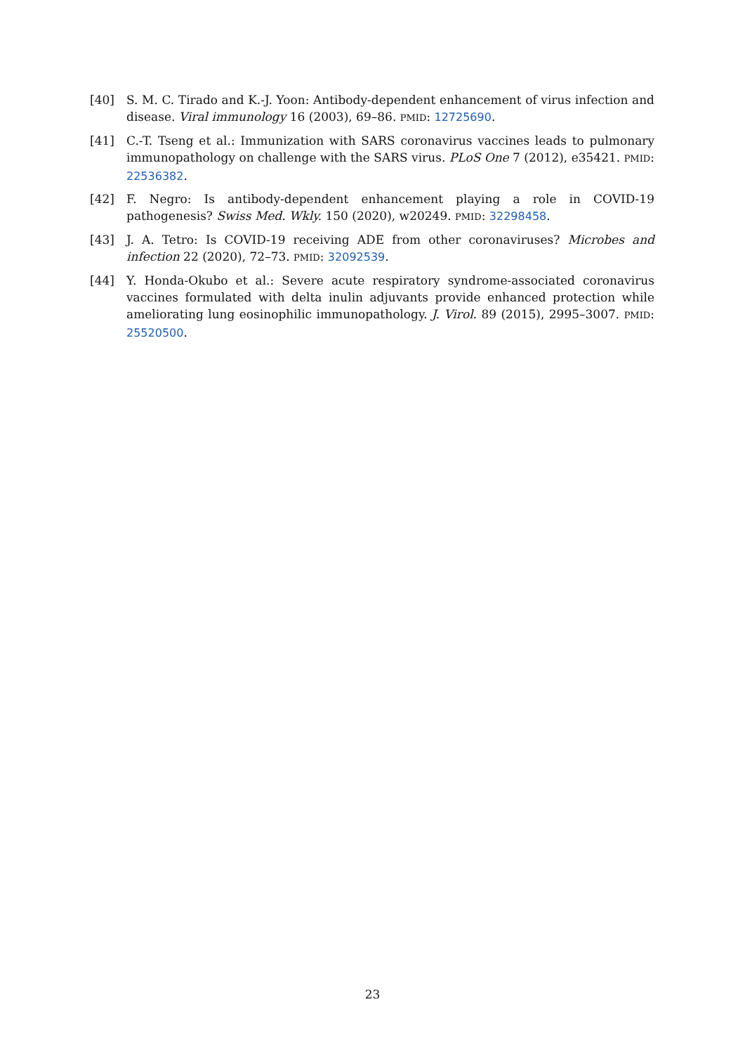[40] S. M. C. Tirado and K.-J. Yoon: Antibody-dependent enhancement of virus infection and disease. Viral immunology 16 (2003), 69–86. PMID: 12725690.
[41] C.-T. Tseng et al.: Immunization with SARS coronavirus vaccines leads to pulmonary immunopathology on challenge with the SARS virus. PLoS One 7 (2012), e35421. PMID: 22536382.
[42] F. Negro: Is antibody-dependent enhancement playing a role in COVID-19 pathogenesis? Swiss Med. Wkly. 150 (2020), w20249. PMID: 32298458.
[43] J. A. Tetro: Is COVID-19 receiving ADE from other coronaviruses? Microbes and infection 22 (2020), 72–73. PMID: 32092539.
[44] Y. Honda-Okubo et al.: Severe acute respiratory syndrome-associated coronavirus vaccines formulated with delta inulin adjuvants provide enhanced protection while ameliorating lung eosinophilic immunopathology. J. Virol. 89 (2015), 2995–3007. PMID: 25520500.
23